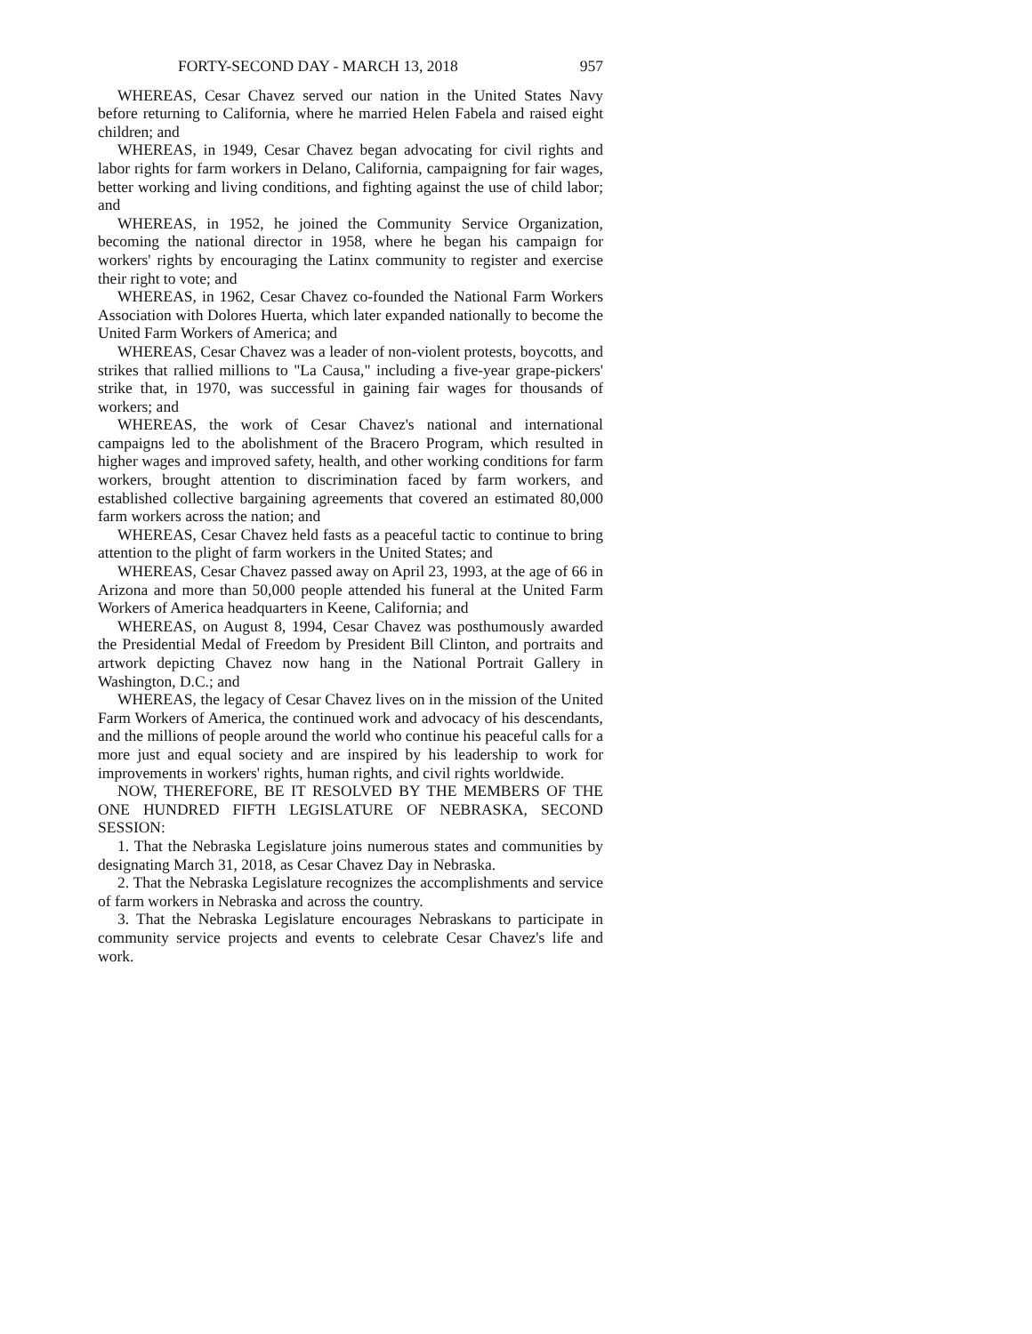FORTY-SECOND DAY - MARCH 13, 2018 957
WHEREAS, Cesar Chavez served our nation in the United States Navy before returning to California, where he married Helen Fabela and raised eight children; and
WHEREAS, in 1949, Cesar Chavez began advocating for civil rights and labor rights for farm workers in Delano, California, campaigning for fair wages, better working and living conditions, and fighting against the use of child labor; and
WHEREAS, in 1952, he joined the Community Service Organization, becoming the national director in 1958, where he began his campaign for workers' rights by encouraging the Latinx community to register and exercise their right to vote; and
WHEREAS, in 1962, Cesar Chavez co-founded the National Farm Workers Association with Dolores Huerta, which later expanded nationally to become the United Farm Workers of America; and
WHEREAS, Cesar Chavez was a leader of non-violent protests, boycotts, and strikes that rallied millions to "La Causa," including a five-year grape-pickers' strike that, in 1970, was successful in gaining fair wages for thousands of workers; and
WHEREAS, the work of Cesar Chavez's national and international campaigns led to the abolishment of the Bracero Program, which resulted in higher wages and improved safety, health, and other working conditions for farm workers, brought attention to discrimination faced by farm workers, and established collective bargaining agreements that covered an estimated 80,000 farm workers across the nation; and
WHEREAS, Cesar Chavez held fasts as a peaceful tactic to continue to bring attention to the plight of farm workers in the United States; and
WHEREAS, Cesar Chavez passed away on April 23, 1993, at the age of 66 in Arizona and more than 50,000 people attended his funeral at the United Farm Workers of America headquarters in Keene, California; and
WHEREAS, on August 8, 1994, Cesar Chavez was posthumously awarded the Presidential Medal of Freedom by President Bill Clinton, and portraits and artwork depicting Chavez now hang in the National Portrait Gallery in Washington, D.C.; and
WHEREAS, the legacy of Cesar Chavez lives on in the mission of the United Farm Workers of America, the continued work and advocacy of his descendants, and the millions of people around the world who continue his peaceful calls for a more just and equal society and are inspired by his leadership to work for improvements in workers' rights, human rights, and civil rights worldwide.
NOW, THEREFORE, BE IT RESOLVED BY THE MEMBERS OF THE ONE HUNDRED FIFTH LEGISLATURE OF NEBRASKA, SECOND SESSION:
1. That the Nebraska Legislature joins numerous states and communities by designating March 31, 2018, as Cesar Chavez Day in Nebraska.
2. That the Nebraska Legislature recognizes the accomplishments and service of farm workers in Nebraska and across the country.
3. That the Nebraska Legislature encourages Nebraskans to participate in community service projects and events to celebrate Cesar Chavez's life and work.